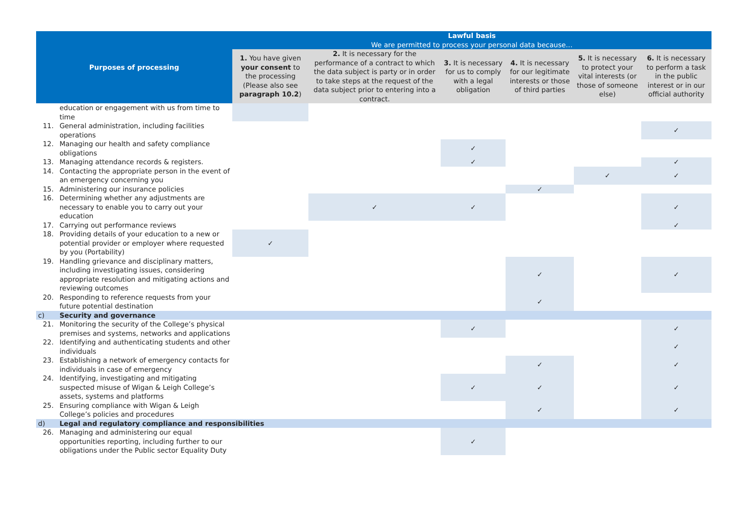| Purposes of processing | | Lawful basis We are permitted to process your personal data because… | | | | | |
| --- | --- | --- | --- | --- | --- | --- | --- |
| | | 1. You have given your consent to the processing (Please also see paragraph 10.2 ) | 2. It is necessary for the performance of a contract to which the data subject is party or in order to take steps at the request of the data subject prior to entering into a contract. | 3. It is necessary for us to comply with a legal obligation | 4. It is necessary for our legitimate interests or those of third parties | 5. It is necessary to protect your vital interests (or those of someone else) | 6. It is necessary to perform a task in the public interest or in our official authority |
| | education or engagement with us from time to time | | | | | | |
| 11. | General administration, including facilities operations | | | | | | ✓ |
| 12. | Managing our health and safety compliance obligations | | | ✓ | | | |
| 13. | Managing attendance records & registers. | | | ✓ | | | ✓ |
| 14. | Contacting the appropriate person in the event of an emergency concerning you | | | | | ✓ | ✓ |
| 15. | Administering our insurance policies | | | | ✓ | | |
| 16. | Determining whether any adjustments are necessary to enable you to carry out your education | | ✓ | ✓ | | | ✓ |
| 17. | Carrying out performance reviews | | | | | | ✓ |
| 18. | Providing details of your education to a new or potential provider or employer where requested by you (Portability) | ✓ | | | | | |
| 19. | Handling grievance and disciplinary matters, including investigating issues, considering appropriate resolution and mitigating actions and reviewing outcomes | | | | ✓ | | ✓ |
| 20. | Responding to reference requests from your future potential destination | | | | ✓ | | |
| c) | Security and governance | | | | | | |
| 21. | Monitoring the security of the College’s physical premises and systems, networks and applications | | | ✓ | | | ✓ |
| 22. | Identifying and authenticating students and other individuals | | | | | | ✓ |
| 23. | Establishing a network of emergency contacts for individuals in case of emergency | | | | ✓ | | ✓ |
| 24. | Identifying, investigating and mitigating suspected misuse of Wigan & Leigh College’s assets, systems and platforms | | | ✓ | ✓ | | ✓ |
| 25. | Ensuring compliance with Wigan & Leigh College’s policies and procedures | | | | ✓ | | ✓ |
| d) | Legal and regulatory compliance and responsibilities | | | | | | |
| 26. | Managing and administering our equal opportunities reporting, including further to our obligations under the Public sector Equality Duty | | | ✓ | | | |